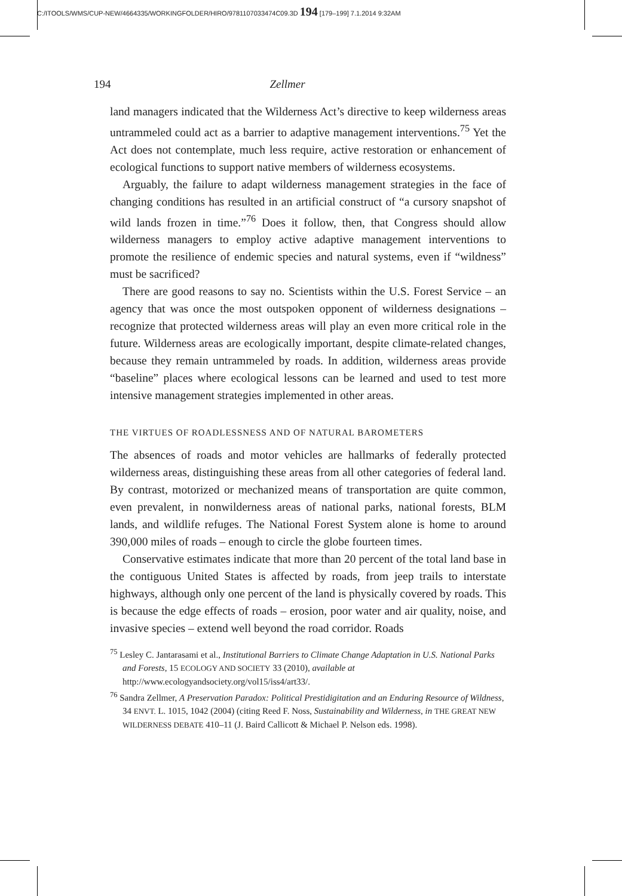C:/ITOOLS/WMS/CUP-NEW/4664335/WORKINGFOLDER/HIRO/9781107033474C09.3D 194 [179–199] 7.1.2014 9:32AM
194 Zellmer
land managers indicated that the Wilderness Act’s directive to keep wilderness areas untrammeled could act as a barrier to adaptive management interventions.<sup>75</sup> Yet the Act does not contemplate, much less require, active restoration or enhancement of ecological functions to support native members of wilderness ecosystems.
Arguably, the failure to adapt wilderness management strategies in the face of changing conditions has resulted in an artificial construct of “a cursory snapshot of wild lands frozen in time.”<sup>76</sup> Does it follow, then, that Congress should allow wilderness managers to employ active adaptive management interventions to promote the resilience of endemic species and natural systems, even if “wildness” must be sacrificed?
There are good reasons to say no. Scientists within the U.S. Forest Service – an agency that was once the most outspoken opponent of wilderness designations – recognize that protected wilderness areas will play an even more critical role in the future. Wilderness areas are ecologically important, despite climate-related changes, because they remain untrammeled by roads. In addition, wilderness areas provide “baseline” places where ecological lessons can be learned and used to test more intensive management strategies implemented in other areas.
THE VIRTUES OF ROADLESSNESS AND OF NATURAL BAROMETERS
The absences of roads and motor vehicles are hallmarks of federally protected wilderness areas, distinguishing these areas from all other categories of federal land. By contrast, motorized or mechanized means of transportation are quite common, even prevalent, in nonwilderness areas of national parks, national forests, BLM lands, and wildlife refuges. The National Forest System alone is home to around 390,000 miles of roads – enough to circle the globe fourteen times.
Conservative estimates indicate that more than 20 percent of the total land base in the contiguous United States is affected by roads, from jeep trails to interstate highways, although only one percent of the land is physically covered by roads. This is because the edge effects of roads – erosion, poor water and air quality, noise, and invasive species – extend well beyond the road corridor. Roads
<sup>75</sup> Lesley C. Jantarasami et al., Institutional Barriers to Climate Change Adaptation in U.S. National Parks and Forests, 15 ECOLOGY AND SOCIETY 33 (2010), available at http://www.ecologyandsociety.org/vol15/iss4/art33/.
<sup>76</sup> Sandra Zellmer, A Preservation Paradox: Political Prestidigitation and an Enduring Resource of Wildness, 34 ENVT. L. 1015, 1042 (2004) (citing Reed F. Noss, Sustainability and Wilderness, in THE GREAT NEW WILDERNESS DEBATE 410–11 (J. Baird Callicott & Michael P. Nelson eds. 1998).